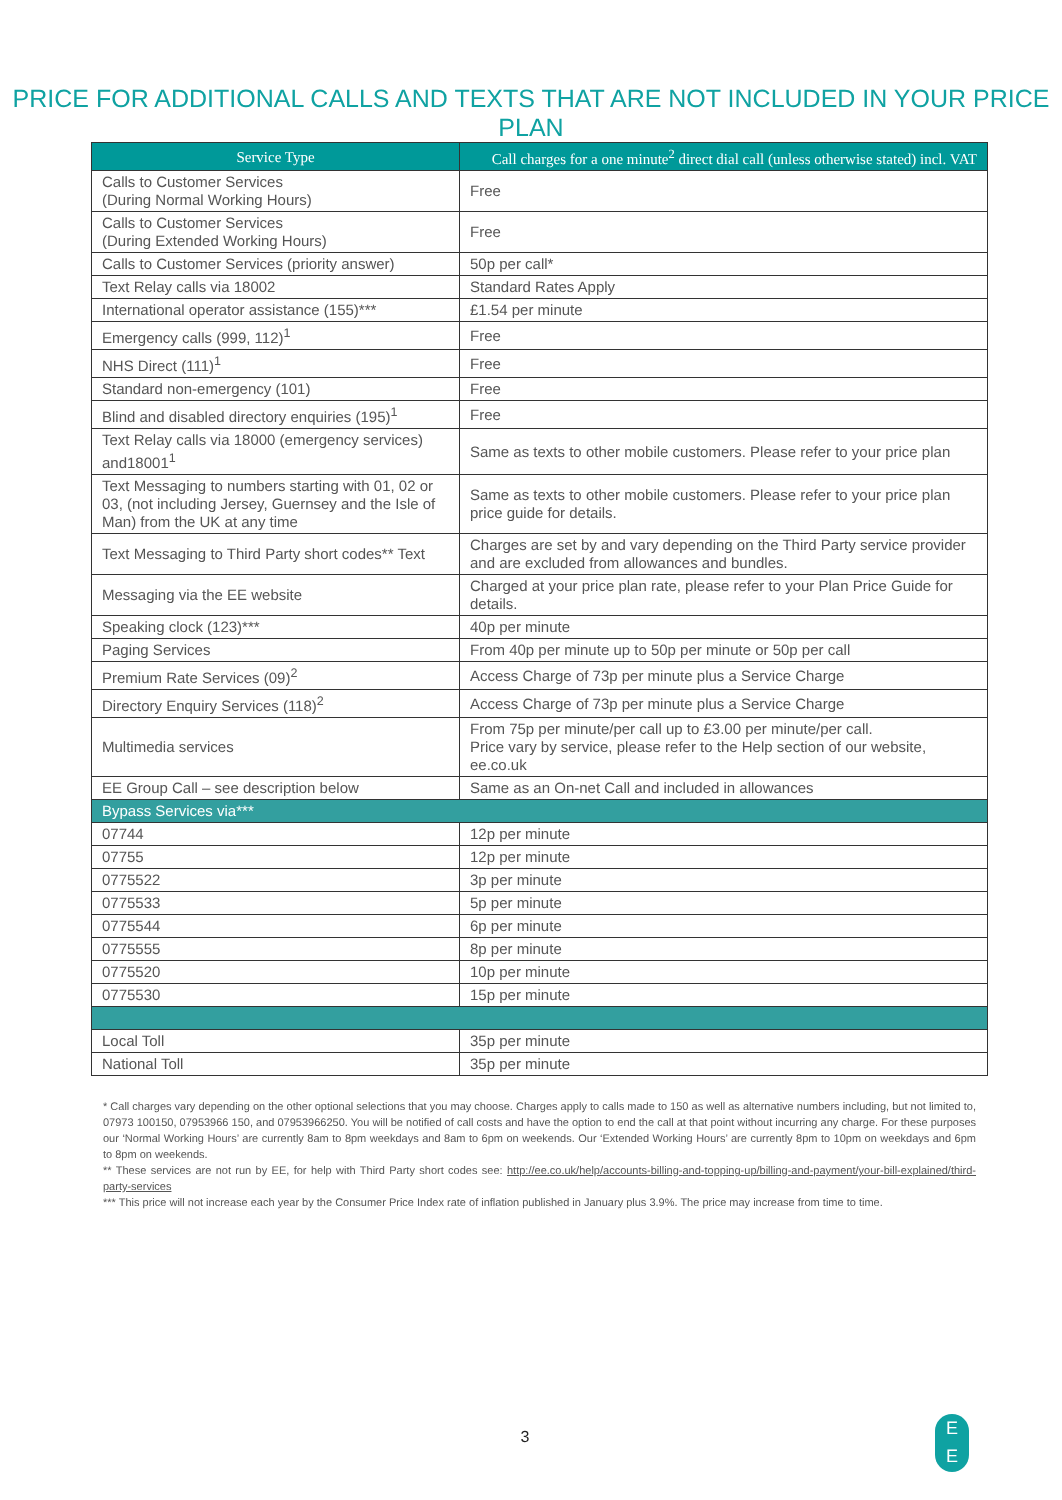PRICE FOR ADDITIONAL CALLS AND TEXTS THAT ARE NOT INCLUDED IN YOUR PRICE PLAN
| Service Type | Call charges for a one minute<sup>2</sup> direct dial call (unless otherwise stated) incl. VAT |
| --- | --- |
| Calls to Customer Services (During Normal Working Hours) | Free |
| Calls to Customer Services (During Extended Working Hours) | Free |
| Calls to Customer Services (priority answer) | 50p per call* |
| Text Relay calls via 18002 | Standard Rates Apply |
| International operator assistance (155)*** | £1.54 per minute |
| Emergency calls (999, 112)<sup>1</sup> | Free |
| NHS Direct (111)<sup>1</sup> | Free |
| Standard non-emergency (101) | Free |
| Blind and disabled directory enquiries (195)<sup>1</sup> | Free |
| Text Relay calls via 18000 (emergency services) and18001<sup>1</sup> | Same as texts to other mobile customers. Please refer to your price plan |
| Text Messaging to numbers starting with 01, 02 or 03, (not including Jersey, Guernsey and the Isle of Man) from the UK at any time | Same as texts to other mobile customers. Please refer to your price plan price guide for details. |
| Text Messaging to Third Party short codes** Text | Charges are set by and vary depending on the Third Party service provider and are excluded from allowances and bundles. |
| Messaging via the EE website | Charged at your price plan rate, please refer to your Plan Price Guide for details. |
| Speaking clock (123)*** | 40p per minute |
| Paging Services | From 40p per minute up to 50p per minute or 50p per call |
| Premium Rate Services (09)<sup>2</sup> | Access Charge of 73p per minute plus a Service Charge |
| Directory Enquiry Services (118)<sup>2</sup> | Access Charge of 73p per minute plus a Service Charge |
| Multimedia services | From 75p per minute/per call up to £3.00 per minute/per call. Price vary by service, please refer to the Help section of our website, ee.co.uk |
| EE Group Call – see description below | Same as an On-net Call and included in allowances |
| Bypass Services via*** | |
| 07744 | 12p per minute |
| 07755 | 12p per minute |
| 0775522 | 3p per minute |
| 0775533 | 5p per minute |
| 0775544 | 6p per minute |
| 0775555 | 8p per minute |
| 0775520 | 10p per minute |
| 0775530 | 15p per minute |
| Local Toll | 35p per minute |
| National Toll | 35p per minute |
* Call charges vary depending on the other optional selections that you may choose. Charges apply to calls made to 150 as well as alternative numbers including, but not limited to, 07973 100150, 07953966 150, and 07953966250. You will be notified of call costs and have the option to end the call at that point without incurring any charge. For these purposes our ‘Normal Working Hours’ are currently 8am to 8pm weekdays and 8am to 6pm on weekends. Our ‘Extended Working Hours’ are currently 8pm to 10pm on weekdays and 6pm to 8pm on weekends.
** These services are not run by EE, for help with Third Party short codes see: http://ee.co.uk/help/accounts-billing-and-topping-up/billing-and-payment/your-bill-explained/third-party-services
*** This price will not increase each year by the Consumer Price Index rate of inflation published in January plus 3.9%. The price may increase from time to time.
3
E
E